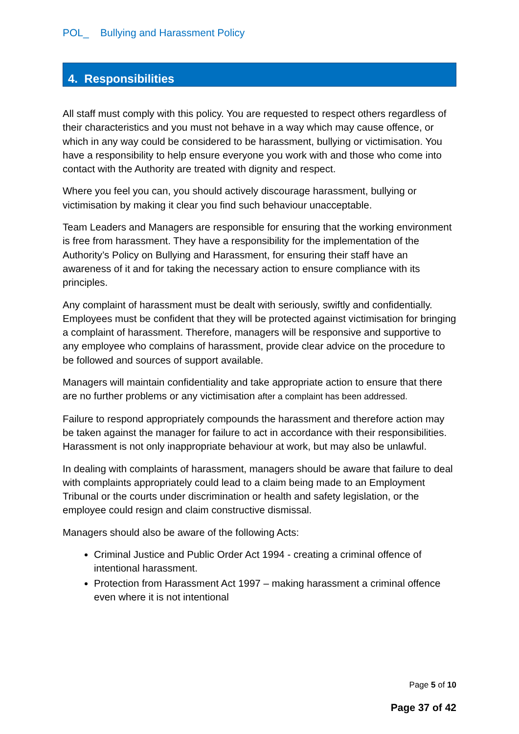POL_ Bullying and Harassment Policy
4. Responsibilities
All staff must comply with this policy. You are requested to respect others regardless of their characteristics and you must not behave in a way which may cause offence, or which in any way could be considered to be harassment, bullying or victimisation. You have a responsibility to help ensure everyone you work with and those who come into contact with the Authority are treated with dignity and respect.
Where you feel you can, you should actively discourage harassment, bullying or victimisation by making it clear you find such behaviour unacceptable.
Team Leaders and Managers are responsible for ensuring that the working environment is free from harassment. They have a responsibility for the implementation of the Authority’s Policy on Bullying and Harassment, for ensuring their staff have an awareness of it and for taking the necessary action to ensure compliance with its principles.
Any complaint of harassment must be dealt with seriously, swiftly and confidentially. Employees must be confident that they will be protected against victimisation for bringing a complaint of harassment. Therefore, managers will be responsive and supportive to any employee who complains of harassment, provide clear advice on the procedure to be followed and sources of support available.
Managers will maintain confidentiality and take appropriate action to ensure that there are no further problems or any victimisation after a complaint has been addressed.
Failure to respond appropriately compounds the harassment and therefore action may be taken against the manager for failure to act in accordance with their responsibilities. Harassment is not only inappropriate behaviour at work, but may also be unlawful.
In dealing with complaints of harassment, managers should be aware that failure to deal with complaints appropriately could lead to a claim being made to an Employment Tribunal or the courts under discrimination or health and safety legislation, or the employee could resign and claim constructive dismissal.
Managers should also be aware of the following Acts:
Criminal Justice and Public Order Act 1994 - creating a criminal offence of intentional harassment.
Protection from Harassment Act 1997 – making harassment a criminal offence even where it is not intentional
Page 5 of 10
Page 37 of 42